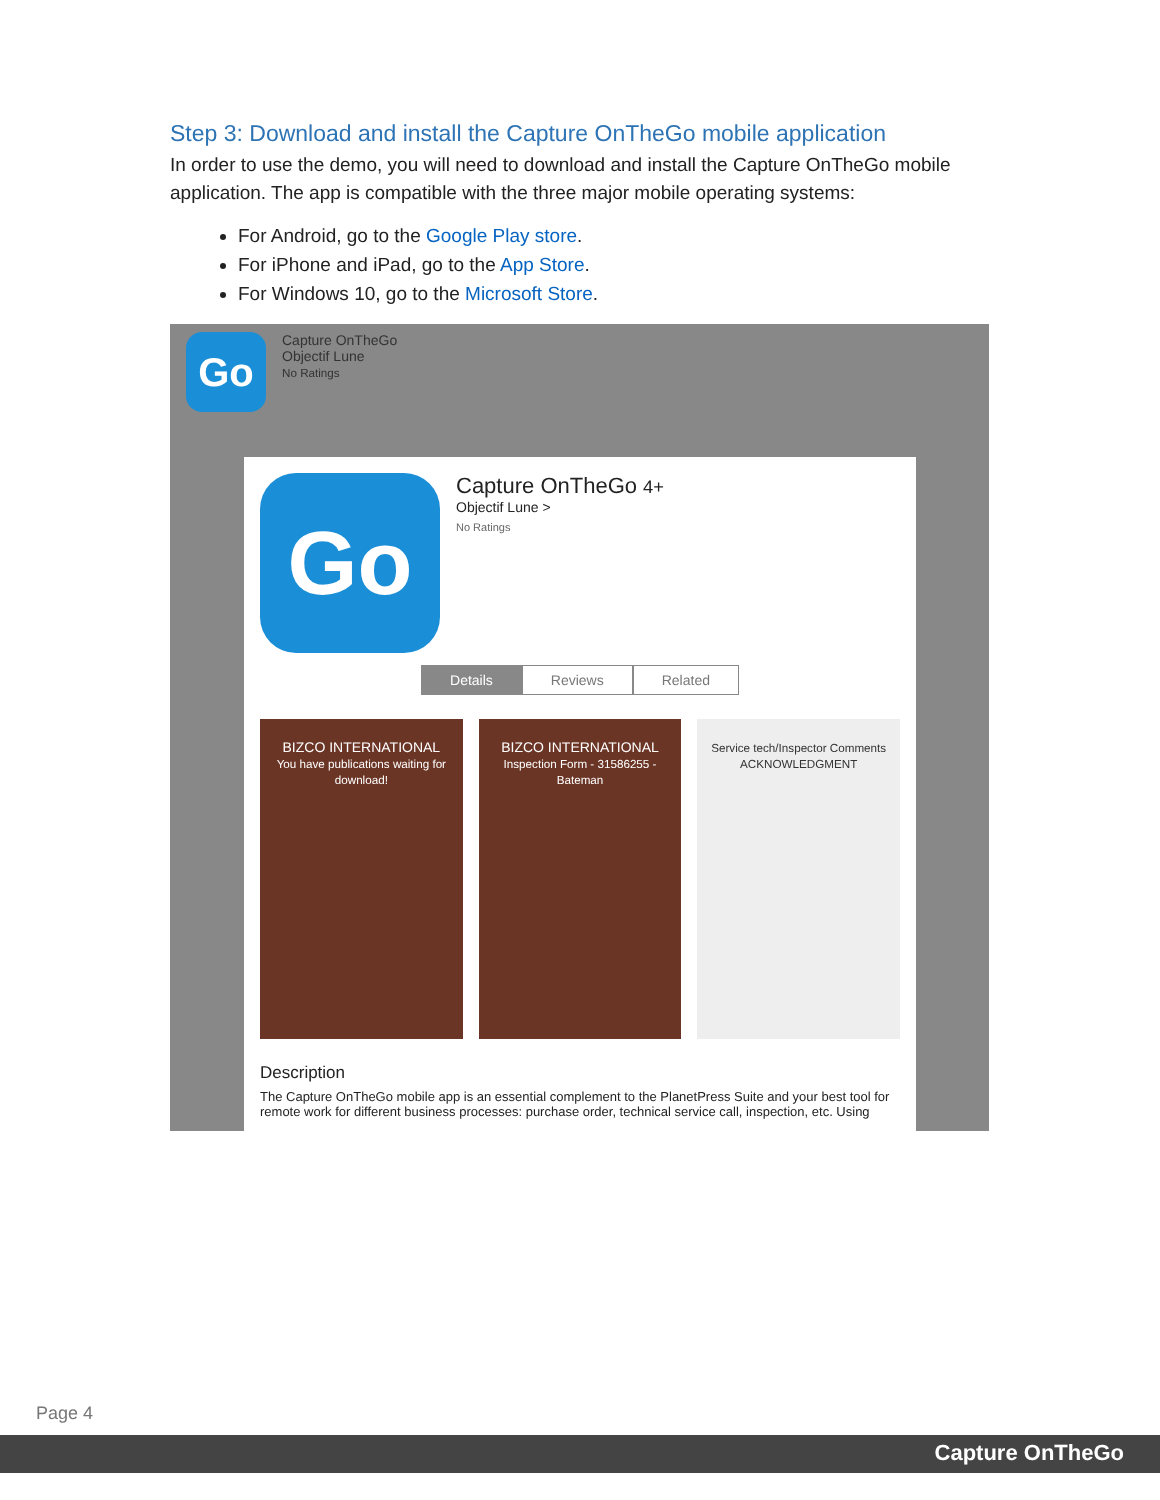Step 3: Download and install the Capture OnTheGo mobile application
In order to use the demo, you will need to download and install the Capture OnTheGo mobile application. The app is compatible with the three major mobile operating systems:
For Android, go to the Google Play store.
For iPhone and iPad, go to the App Store.
For Windows 10, go to the Microsoft Store.
Go
Capture OnTheGo
Objectif Lune
No Ratings
Go
Capture OnTheGo 4+
Objectif Lune >
No Ratings
Details Reviews Related
BIZCO INTERNATIONAL
You have publications waiting for download!
BIZCO INTERNATIONAL
Inspection Form - 31586255 - Bateman
Service tech/Inspector Comments
ACKNOWLEDGMENT
Description
The Capture OnTheGo mobile app is an essential complement to the PlanetPress Suite and your best tool for remote work for different business processes: purchase order, technical service call, inspection, etc. Using
Page 4
Capture OnTheGo